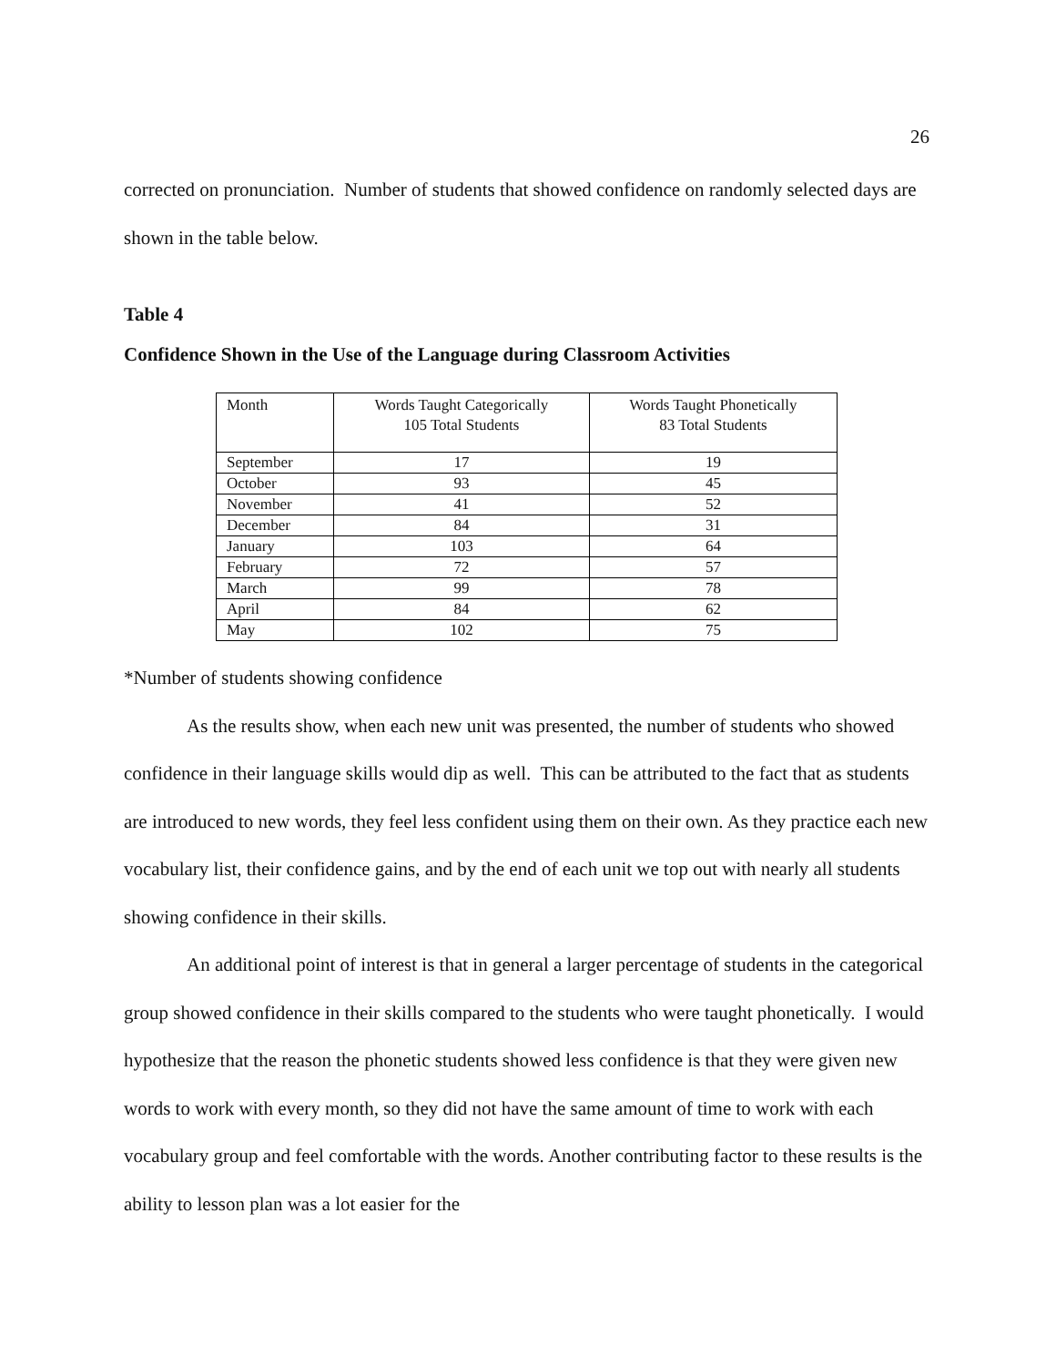26
corrected on pronunciation. Number of students that showed confidence on randomly selected days are shown in the table below.
Table 4
Confidence Shown in the Use of the Language during Classroom Activities
| Month | Words Taught Categorically 105 Total Students | Words Taught Phonetically 83 Total Students |
| September | 17 | 19 |
| October | 93 | 45 |
| November | 41 | 52 |
| December | 84 | 31 |
| January | 103 | 64 |
| February | 72 | 57 |
| March | 99 | 78 |
| April | 84 | 62 |
| May | 102 | 75 |
*Number of students showing confidence
As the results show, when each new unit was presented, the number of students who showed confidence in their language skills would dip as well. This can be attributed to the fact that as students are introduced to new words, they feel less confident using them on their own. As they practice each new vocabulary list, their confidence gains, and by the end of each unit we top out with nearly all students showing confidence in their skills.
An additional point of interest is that in general a larger percentage of students in the categorical group showed confidence in their skills compared to the students who were taught phonetically. I would hypothesize that the reason the phonetic students showed less confidence is that they were given new words to work with every month, so they did not have the same amount of time to work with each vocabulary group and feel comfortable with the words. Another contributing factor to these results is the ability to lesson plan was a lot easier for the